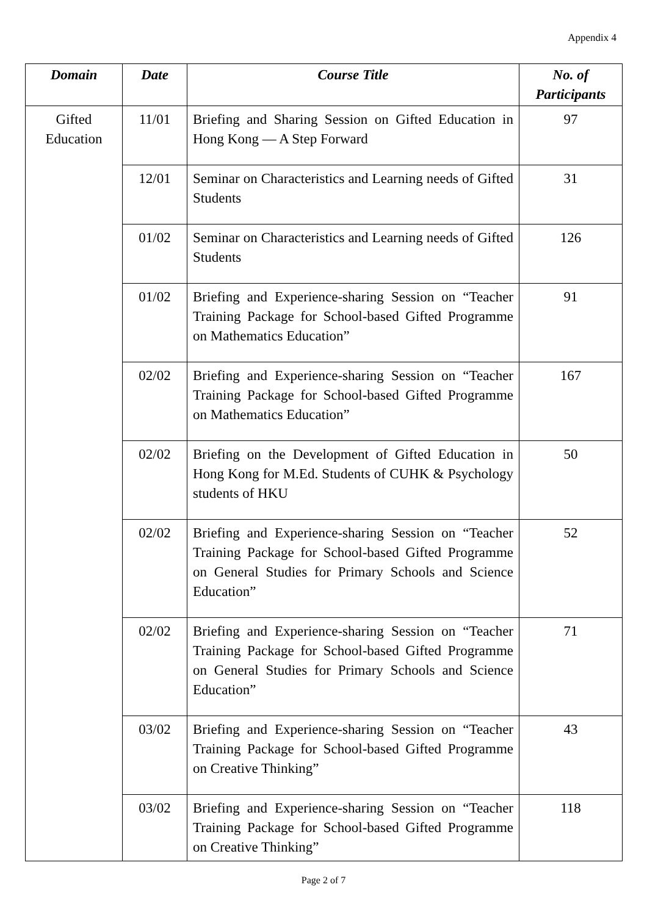Appendix 4
| Domain | Date | Course Title | No. of Participants |
| --- | --- | --- | --- |
| Gifted Education | 11/01 | Briefing and Sharing Session on Gifted Education in Hong Kong — A Step Forward | 97 |
| | 12/01 | Seminar on Characteristics and Learning needs of Gifted Students | 31 |
| | 01/02 | Seminar on Characteristics and Learning needs of Gifted Students | 126 |
| | 01/02 | Briefing and Experience-sharing Session on “Teacher Training Package for School-based Gifted Programme on Mathematics Education” | 91 |
| | 02/02 | Briefing and Experience-sharing Session on “Teacher Training Package for School-based Gifted Programme on Mathematics Education” | 167 |
| | 02/02 | Briefing on the Development of Gifted Education in Hong Kong for M.Ed. Students of CUHK & Psychology students of HKU | 50 |
| | 02/02 | Briefing and Experience-sharing Session on “Teacher Training Package for School-based Gifted Programme on General Studies for Primary Schools and Science Education” | 52 |
| | 02/02 | Briefing and Experience-sharing Session on “Teacher Training Package for School-based Gifted Programme on General Studies for Primary Schools and Science Education” | 71 |
| | 03/02 | Briefing and Experience-sharing Session on “Teacher Training Package for School-based Gifted Programme on Creative Thinking” | 43 |
| | 03/02 | Briefing and Experience-sharing Session on “Teacher Training Package for School-based Gifted Programme on Creative Thinking” | 118 |
Page 2 of 7